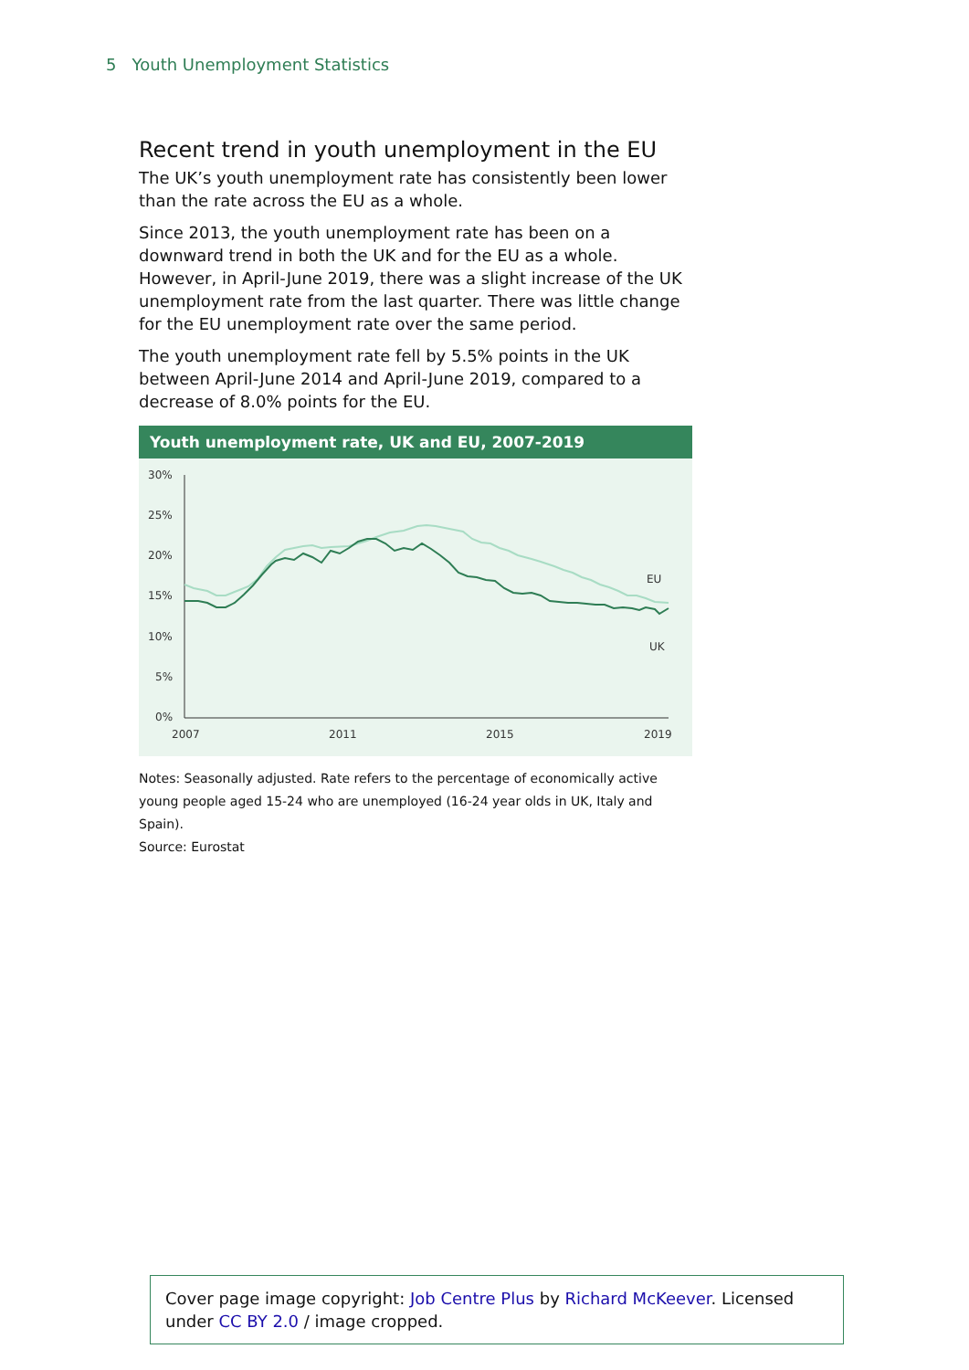5 Youth Unemployment Statistics
Recent trend in youth unemployment in the EU
The UK’s youth unemployment rate has consistently been lower than the rate across the EU as a whole.
Since 2013, the youth unemployment rate has been on a downward trend in both the UK and for the EU as a whole. However, in April-June 2019, there was a slight increase of the UK unemployment rate from the last quarter. There was little change for the EU unemployment rate over the same period.
The youth unemployment rate fell by 5.5% points in the UK between April-June 2014 and April-June 2019, compared to a decrease of 8.0% points for the EU.
Youth unemployment rate, UK and EU, 2007-2019
30%
25%
20%
15%
10%
5%
0%
2007
2011
2015
2019
EU
UK
Notes: Seasonally adjusted. Rate refers to the percentage of economically active young people aged 15-24 who are unemployed (16-24 year olds in UK, Italy and Spain).
Source: Eurostat
Cover page image copyright: Job Centre Plus by Richard McKeever. Licensed under CC BY 2.0 / image cropped.